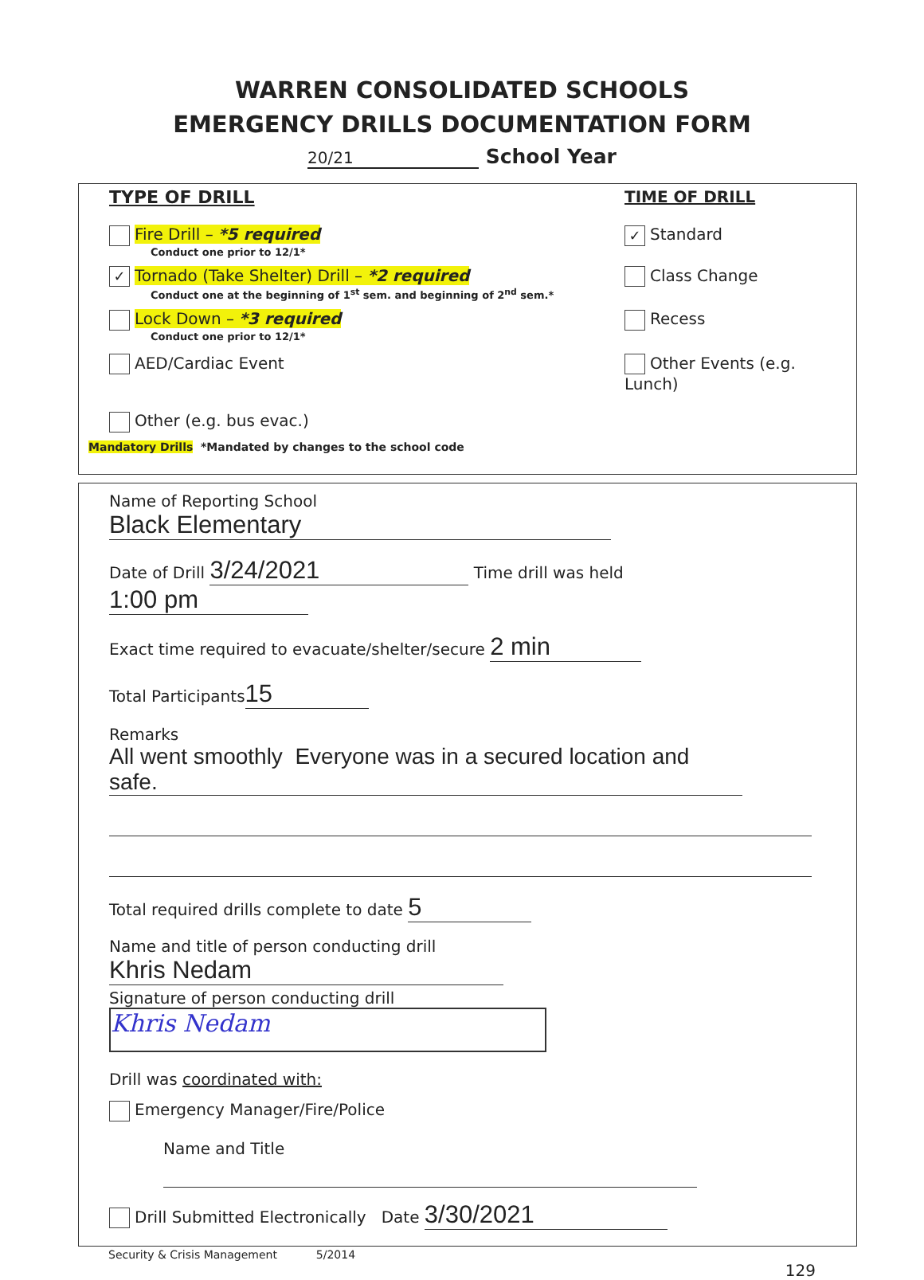WARREN CONSOLIDATED SCHOOLS
EMERGENCY DRILLS DOCUMENTATION FORM
20/21 School Year
TYPE OF DRILL TIME OF DRILL
Fire Drill – *5 required
Conduct one prior to 12/1*
✓ Standard
✓ Tornado (Take Shelter) Drill – *2 required
Conduct one at the beginning of 1<sup>st</sup> sem. and beginning of 2<sup>nd</sup> sem.*
Class Change
Lock Down – *3 required
Conduct one prior to 12/1*
Recess
AED/Cardiac Event Other Events (e.g. Lunch)
Other (e.g. bus evac.)
Mandatory Drills *Mandated by changes to the school code
Name of Reporting School Black Elementary
Date of Drill 3/24/2021 Time drill was held 1:00 pm
Exact time required to evacuate/shelter/secure 2 min
Total Participants 15
Remarks All went smoothly Everyone was in a secured location and safe.
Total required drills complete to date 5
Name and title of person conducting drill Khris Nedam
Signature of person conducting drill Khris Nedam
Drill was coordinated with:
Emergency Manager/Fire/Police
Name and Title
Drill Submitted Electronically Date 3/30/2021
Security & Crisis Management 5/2014
129